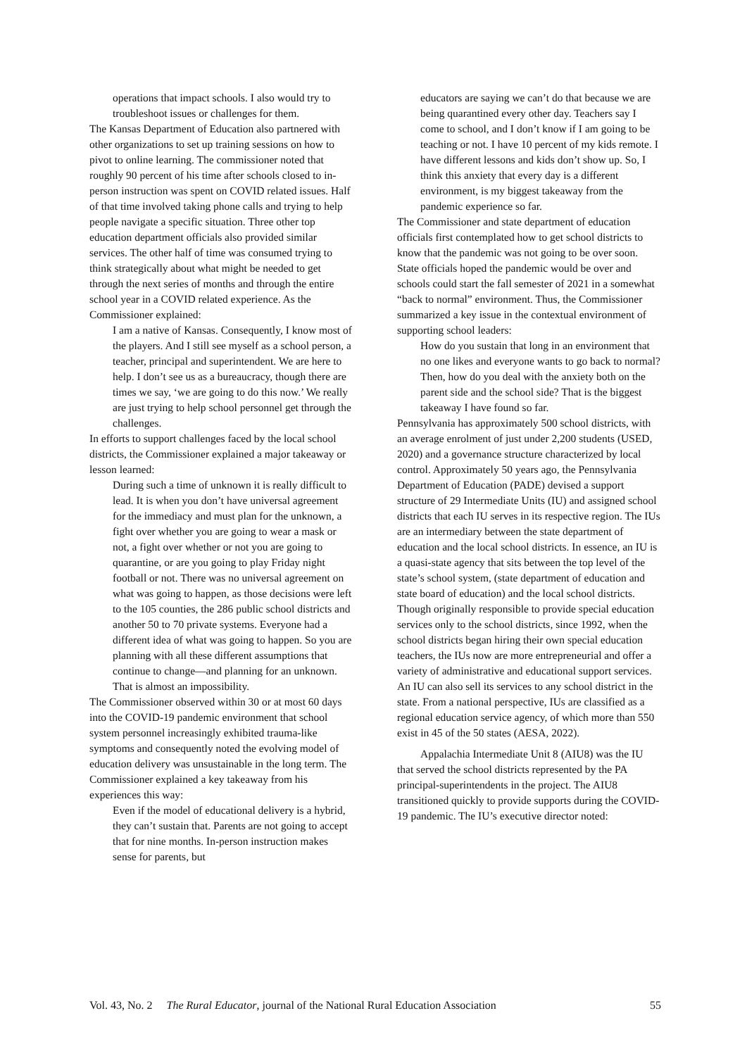operations that impact schools. I also would try to troubleshoot issues or challenges for them.
The Kansas Department of Education also partnered with other organizations to set up training sessions on how to pivot to online learning. The commissioner noted that roughly 90 percent of his time after schools closed to in-person instruction was spent on COVID related issues. Half of that time involved taking phone calls and trying to help people navigate a specific situation. Three other top education department officials also provided similar services. The other half of time was consumed trying to think strategically about what might be needed to get through the next series of months and through the entire school year in a COVID related experience. As the Commissioner explained:
I am a native of Kansas. Consequently, I know most of the players. And I still see myself as a school person, a teacher, principal and superintendent. We are here to help. I don’t see us as a bureaucracy, though there are times we say, ‘we are going to do this now.’ We really are just trying to help school personnel get through the challenges.
In efforts to support challenges faced by the local school districts, the Commissioner explained a major takeaway or lesson learned:
During such a time of unknown it is really difficult to lead. It is when you don’t have universal agreement for the immediacy and must plan for the unknown, a fight over whether you are going to wear a mask or not, a fight over whether or not you are going to quarantine, or are you going to play Friday night football or not. There was no universal agreement on what was going to happen, as those decisions were left to the 105 counties, the 286 public school districts and another 50 to 70 private systems. Everyone had a different idea of what was going to happen. So you are planning with all these different assumptions that continue to change—and planning for an unknown. That is almost an impossibility.
The Commissioner observed within 30 or at most 60 days into the COVID-19 pandemic environment that school system personnel increasingly exhibited trauma-like symptoms and consequently noted the evolving model of education delivery was unsustainable in the long term. The Commissioner explained a key takeaway from his experiences this way:
Even if the model of educational delivery is a hybrid, they can’t sustain that. Parents are not going to accept that for nine months. In-person instruction makes sense for parents, but
educators are saying we can’t do that because we are being quarantined every other day. Teachers say I come to school, and I don’t know if I am going to be teaching or not. I have 10 percent of my kids remote. I have different lessons and kids don’t show up. So, I think this anxiety that every day is a different environment, is my biggest takeaway from the pandemic experience so far.
The Commissioner and state department of education officials first contemplated how to get school districts to know that the pandemic was not going to be over soon. State officials hoped the pandemic would be over and schools could start the fall semester of 2021 in a somewhat “back to normal” environment. Thus, the Commissioner summarized a key issue in the contextual environment of supporting school leaders:
How do you sustain that long in an environment that no one likes and everyone wants to go back to normal? Then, how do you deal with the anxiety both on the parent side and the school side? That is the biggest takeaway I have found so far.
Pennsylvania has approximately 500 school districts, with an average enrolment of just under 2,200 students (USED, 2020) and a governance structure characterized by local control. Approximately 50 years ago, the Pennsylvania Department of Education (PADE) devised a support structure of 29 Intermediate Units (IU) and assigned school districts that each IU serves in its respective region. The IUs are an intermediary between the state department of education and the local school districts. In essence, an IU is a quasi-state agency that sits between the top level of the state’s school system, (state department of education and state board of education) and the local school districts. Though originally responsible to provide special education services only to the school districts, since 1992, when the school districts began hiring their own special education teachers, the IUs now are more entrepreneurial and offer a variety of administrative and educational support services. An IU can also sell its services to any school district in the state. From a national perspective, IUs are classified as a regional education service agency, of which more than 550 exist in 45 of the 50 states (AESA, 2022).
Appalachia Intermediate Unit 8 (AIU8) was the IU that served the school districts represented by the PA principal-superintendents in the project. The AIU8 transitioned quickly to provide supports during the COVID-19 pandemic. The IU’s executive director noted:
Vol. 43, No. 2 The Rural Educator, journal of the National Rural Education Association 55